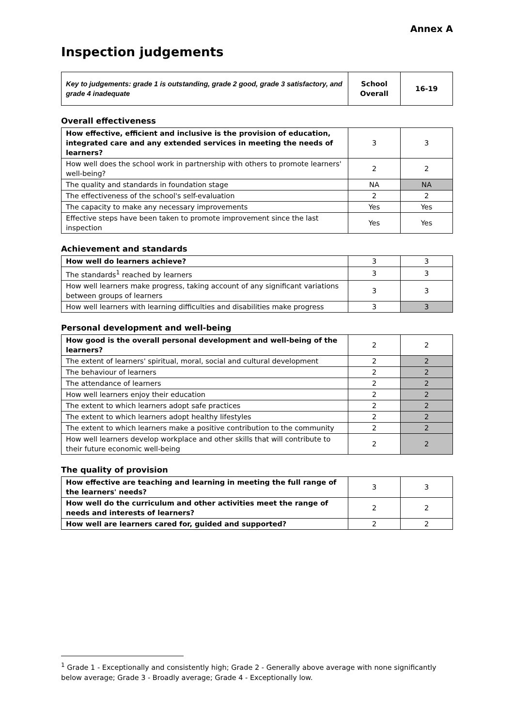Annex A
Inspection judgements
| Key to judgements: grade 1 is outstanding, grade 2 good, grade 3 satisfactory, and grade 4 inadequate | School Overall | 16-19 |
Overall effectiveness
| How effective, efficient and inclusive is the provision of education, integrated care and any extended services in meeting the needs of learners? | 3 | 3 |
| How well does the school work in partnership with others to promote learners' well-being? | 2 | 2 |
| The quality and standards in foundation stage | NA | NA |
| The effectiveness of the school's self-evaluation | 2 | 2 |
| The capacity to make any necessary improvements | Yes | Yes |
| Effective steps have been taken to promote improvement since the last inspection | Yes | Yes |
Achievement and standards
| How well do learners achieve? | 3 | 3 |
| The standards<sup>1</sup> reached by learners | 3 | 3 |
| How well learners make progress, taking account of any significant variations between groups of learners | 3 | 3 |
| How well learners with learning difficulties and disabilities make progress | 3 | 3 |
Personal development and well-being
| How good is the overall personal development and well-being of the learners? | 2 | 2 |
| The extent of learners' spiritual, moral, social and cultural development | 2 | 2 |
| The behaviour of learners | 2 | 2 |
| The attendance of learners | 2 | 2 |
| How well learners enjoy their education | 2 | 2 |
| The extent to which learners adopt safe practices | 2 | 2 |
| The extent to which learners adopt healthy lifestyles | 2 | 2 |
| The extent to which learners make a positive contribution to the community | 2 | 2 |
| How well learners develop workplace and other skills that will contribute to their future economic well-being | 2 | 2 |
The quality of provision
| How effective are teaching and learning in meeting the full range of the learners' needs? | 3 | 3 |
| How well do the curriculum and other activities meet the range of needs and interests of learners? | 2 | 2 |
| How well are learners cared for, guided and supported? | 2 | 2 |
<sup>1</sup> Grade 1 - Exceptionally and consistently high; Grade 2 - Generally above average with none significantly below average; Grade 3 - Broadly average; Grade 4 - Exceptionally low.